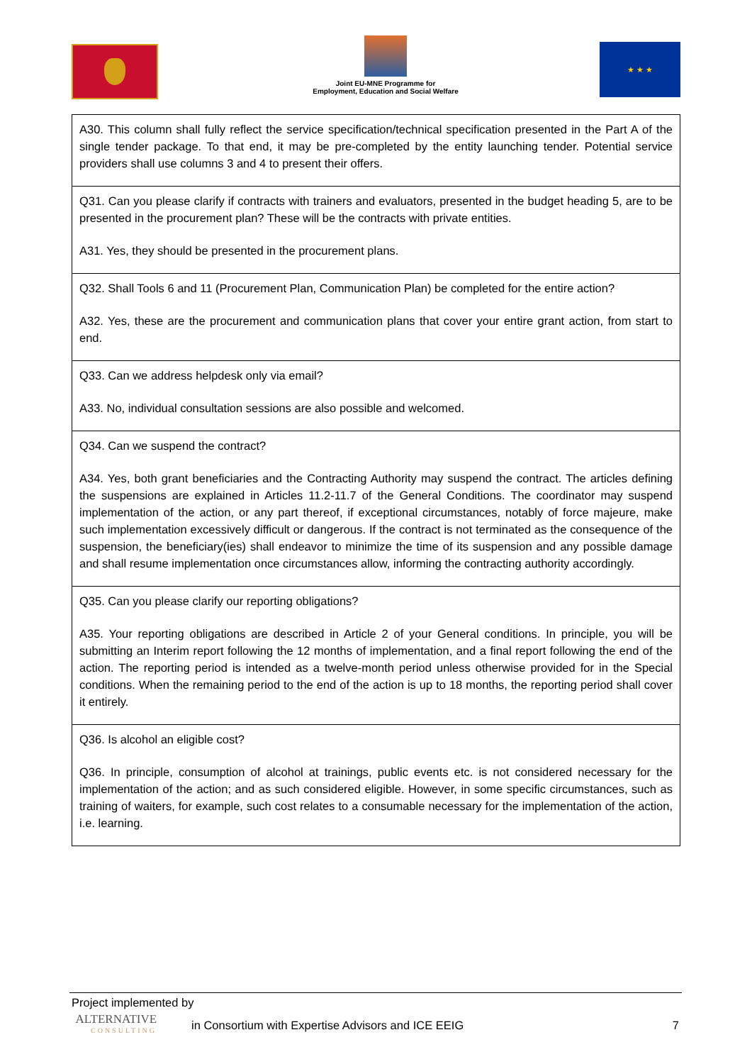Joint EU-MNE Programme for
Employment, Education and Social Welfare
★ ★ ★
| A30. This column shall fully reflect the service specification/technical specification presented in the Part A of the single tender package. To that end, it may be pre-completed by the entity launching tender. Potential service providers shall use columns 3 and 4 to present their offers. |
| Q31. Can you please clarify if contracts with trainers and evaluators, presented in the budget heading 5, are to be presented in the procurement plan? These will be the contracts with private entities. A31. Yes, they should be presented in the procurement plans. |
| Q32. Shall Tools 6 and 11 (Procurement Plan, Communication Plan) be completed for the entire action? A32. Yes, these are the procurement and communication plans that cover your entire grant action, from start to end. |
| Q33. Can we address helpdesk only via email? A33. No, individual consultation sessions are also possible and welcomed. |
| Q34. Can we suspend the contract? A34. Yes, both grant beneficiaries and the Contracting Authority may suspend the contract. The articles defining the suspensions are explained in Articles 11.2-11.7 of the General Conditions. The coordinator may suspend implementation of the action, or any part thereof, if exceptional circumstances, notably of force majeure, make such implementation excessively difficult or dangerous. If the contract is not terminated as the consequence of the suspension, the beneficiary(ies) shall endeavor to minimize the time of its suspension and any possible damage and shall resume implementation once circumstances allow, informing the contracting authority accordingly. |
| Q35. Can you please clarify our reporting obligations? A35. Your reporting obligations are described in Article 2 of your General conditions. In principle, you will be submitting an Interim report following the 12 months of implementation, and a final report following the end of the action. The reporting period is intended as a twelve-month period unless otherwise provided for in the Special conditions. When the remaining period to the end of the action is up to 18 months, the reporting period shall cover it entirely. |
| Q36. Is alcohol an eligible cost? Q36. In principle, consumption of alcohol at trainings, public events etc. is not considered necessary for the implementation of the action; and as such considered eligible. However, in some specific circumstances, such as training of waiters, for example, such cost relates to a consumable necessary for the implementation of the action, i.e. learning. |
Project implemented by
ALTERNATIVE
CONSULTING
in Consortium with Expertise Advisors and ICE EEIG 7